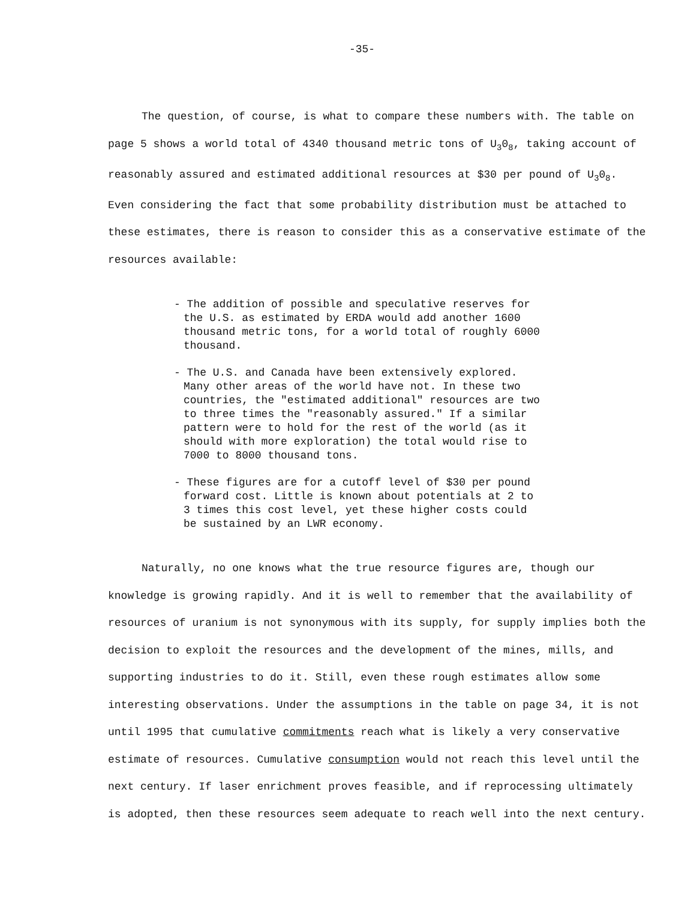-35-
The question, of course, is what to compare these numbers with. The table on page 5 shows a world total of 4340 thousand metric tons of U<sub>3</sub>0<sub>8</sub>, taking account of reasonably assured and estimated additional resources at $30 per pound of U<sub>3</sub>0<sub>8</sub>. Even considering the fact that some probability distribution must be attached to these estimates, there is reason to consider this as a conservative estimate of the resources available:
- The addition of possible and speculative reserves for the U.S. as estimated by ERDA would add another 1600 thousand metric tons, for a world total of roughly 6000 thousand.
- The U.S. and Canada have been extensively explored. Many other areas of the world have not. In these two countries, the "estimated additional" resources are two to three times the "reasonably assured." If a similar pattern were to hold for the rest of the world (as it should with more exploration) the total would rise to 7000 to 8000 thousand tons.
- These figures are for a cutoff level of $30 per pound forward cost. Little is known about potentials at 2 to 3 times this cost level, yet these higher costs could be sustained by an LWR economy.
Naturally, no one knows what the true resource figures are, though our knowledge is growing rapidly. And it is well to remember that the availability of resources of uranium is not synonymous with its supply, for supply implies both the decision to exploit the resources and the development of the mines, mills, and supporting industries to do it. Still, even these rough estimates allow some interesting observations. Under the assumptions in the table on page 34, it is not until 1995 that cumulative commitments reach what is likely a very conservative estimate of resources. Cumulative consumption would not reach this level until the next century. If laser enrichment proves feasible, and if reprocessing ultimately is adopted, then these resources seem adequate to reach well into the next century.